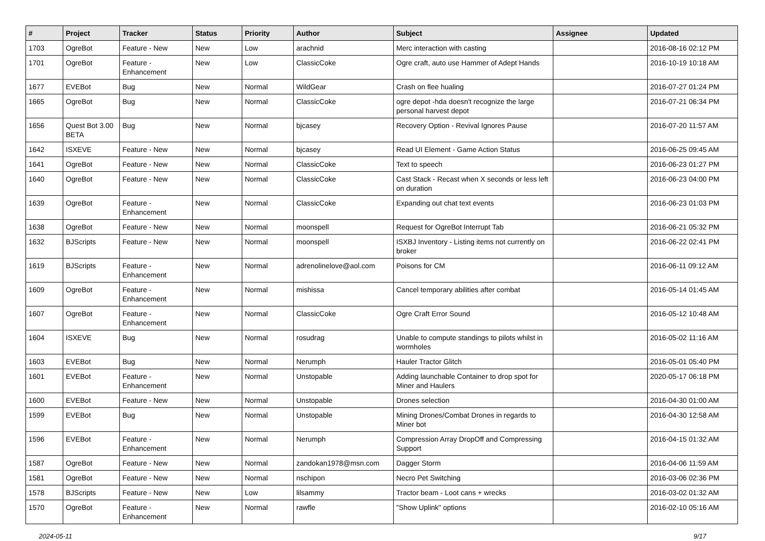| # | Project | Tracker | Status | Priority | Author | Subject | Assignee | Updated |
| --- | --- | --- | --- | --- | --- | --- | --- | --- |
| 1703 | OgreBot | Feature - New | New | Low | arachnid | Merc interaction with casting | | 2016-08-16 02:12 PM |
| 1701 | OgreBot | Feature - Enhancement | New | Low | ClassicCoke | Ogre craft, auto use Hammer of Adept Hands | | 2016-10-19 10:18 AM |
| 1677 | EVEBot | Bug | New | Normal | WildGear | Crash on flee hualing | | 2016-07-27 01:24 PM |
| 1665 | OgreBot | Bug | New | Normal | ClassicCoke | ogre depot -hda doesn't recognize the large personal harvest depot | | 2016-07-21 06:34 PM |
| 1656 | Quest Bot 3.00 BETA | Bug | New | Normal | bjcasey | Recovery Option - Revival Ignores Pause | | 2016-07-20 11:57 AM |
| 1642 | ISXEVE | Feature - New | New | Normal | bjcasey | Read UI Element - Game Action Status | | 2016-06-25 09:45 AM |
| 1641 | OgreBot | Feature - New | New | Normal | ClassicCoke | Text to speech | | 2016-06-23 01:27 PM |
| 1640 | OgreBot | Feature - New | New | Normal | ClassicCoke | Cast Stack - Recast when X seconds or less left on duration | | 2016-06-23 04:00 PM |
| 1639 | OgreBot | Feature - Enhancement | New | Normal | ClassicCoke | Expanding out chat text events | | 2016-06-23 01:03 PM |
| 1638 | OgreBot | Feature - New | New | Normal | moonspell | Request for OgreBot Interrupt Tab | | 2016-06-21 05:32 PM |
| 1632 | BJScripts | Feature - New | New | Normal | moonspell | ISXBJ Inventory - Listing items not currently on broker | | 2016-06-22 02:41 PM |
| 1619 | BJScripts | Feature - Enhancement | New | Normal | adrenolinelove@aol.com | Poisons for CM | | 2016-06-11 09:12 AM |
| 1609 | OgreBot | Feature - Enhancement | New | Normal | mishissa | Cancel temporary abilities after combat | | 2016-05-14 01:45 AM |
| 1607 | OgreBot | Feature - Enhancement | New | Normal | ClassicCoke | Ogre Craft Error Sound | | 2016-05-12 10:48 AM |
| 1604 | ISXEVE | Bug | New | Normal | rosudrag | Unable to compute standings to pilots whilst in wormholes | | 2016-05-02 11:16 AM |
| 1603 | EVEBot | Bug | New | Normal | Nerumph | Hauler Tractor Glitch | | 2016-05-01 05:40 PM |
| 1601 | EVEBot | Feature - Enhancement | New | Normal | Unstopable | Adding launchable Container to drop spot for Miner and Haulers | | 2020-05-17 06:18 PM |
| 1600 | EVEBot | Feature - New | New | Normal | Unstopable | Drones selection | | 2016-04-30 01:00 AM |
| 1599 | EVEBot | Bug | New | Normal | Unstopable | Mining Drones/Combat Drones in regards to Miner bot | | 2016-04-30 12:58 AM |
| 1596 | EVEBot | Feature - Enhancement | New | Normal | Nerumph | Compression Array DropOff and Compressing Support | | 2016-04-15 01:32 AM |
| 1587 | OgreBot | Feature - New | New | Normal | zandokan1978@msn.com | Dagger Storm | | 2016-04-06 11:59 AM |
| 1581 | OgreBot | Feature - New | New | Normal | nschipon | Necro Pet Switching | | 2016-03-06 02:36 PM |
| 1578 | BJScripts | Feature - New | New | Low | lilsammy | Tractor beam - Loot cans + wrecks | | 2016-03-02 01:32 AM |
| 1570 | OgreBot | Feature - Enhancement | New | Normal | rawfle | "Show Uplink" options | | 2016-02-10 05:16 AM |
2024-05-11 9/17